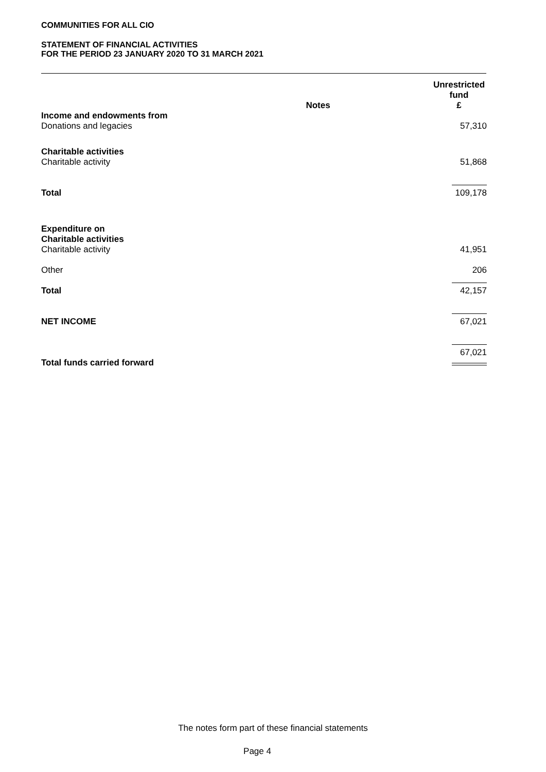COMMUNITIES FOR ALL CIO
STATEMENT OF FINANCIAL ACTIVITIES
FOR THE PERIOD 23 JANUARY 2020 TO 31 MARCH 2021
| | Notes | Unrestricted fund £ |
| --- | --- | --- |
| Income and endowments from | | |
| Donations and legacies | | 57,310 |
| Charitable activities | | |
| Charitable activity | | 51,868 |
| Total | | 109,178 |
| Expenditure on Charitable activities | | |
| Charitable activity | | 41,951 |
| Other | | 206 |
| Total | | 42,157 |
| NET INCOME | | 67,021 |
| Total funds carried forward | | 67,021 |
The notes form part of these financial statements
Page 4